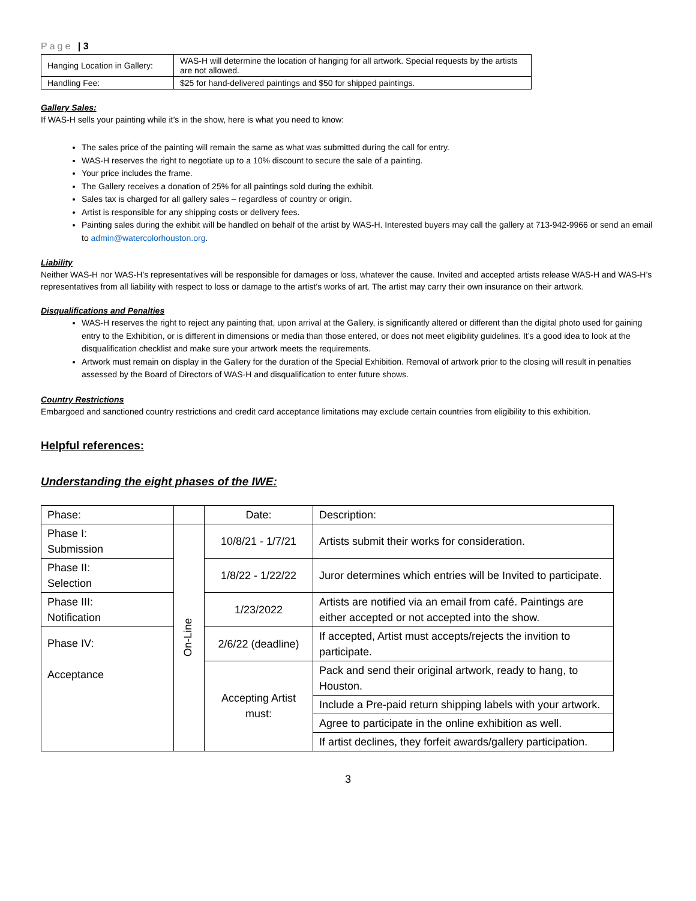Page | 3
| Hanging Location in Gallery: | WAS-H will determine the location of hanging for all artwork. Special requests by the artists are not allowed. |
| Handling Fee: | $25 for hand-delivered paintings and $50 for shipped paintings. |
Gallery Sales:
If WAS-H sells your painting while it’s in the show, here is what you need to know:
The sales price of the painting will remain the same as what was submitted during the call for entry.
WAS-H reserves the right to negotiate up to a 10% discount to secure the sale of a painting.
Your price includes the frame.
The Gallery receives a donation of 25% for all paintings sold during the exhibit.
Sales tax is charged for all gallery sales – regardless of country or origin.
Artist is responsible for any shipping costs or delivery fees.
Painting sales during the exhibit will be handled on behalf of the artist by WAS-H. Interested buyers may call the gallery at 713-942-9966 or send an email to admin@watercolorhouston.org.
Liability
Neither WAS-H nor WAS-H’s representatives will be responsible for damages or loss, whatever the cause. Invited and accepted artists release WAS-H and WAS-H’s representatives from all liability with respect to loss or damage to the artist’s works of art. The artist may carry their own insurance on their artwork.
Disqualifications and Penalties
WAS-H reserves the right to reject any painting that, upon arrival at the Gallery, is significantly altered or different than the digital photo used for gaining entry to the Exhibition, or is different in dimensions or media than those entered, or does not meet eligibility guidelines. It’s a good idea to look at the disqualification checklist and make sure your artwork meets the requirements.
Artwork must remain on display in the Gallery for the duration of the Special Exhibition. Removal of artwork prior to the closing will result in penalties assessed by the Board of Directors of WAS-H and disqualification to enter future shows.
Country Restrictions
Embargoed and sanctioned country restrictions and credit card acceptance limitations may exclude certain countries from eligibility to this exhibition.
Helpful references:
Understanding the eight phases of the IWE:
| Phase: | | Date: | Description: |
| Phase I: Submission | On-Line | 10/8/21 - 1/7/21 | Artists submit their works for consideration. |
| Phase II: Selection | | 1/8/22 - 1/22/22 | Juror determines which entries will be Invited to participate. |
| Phase III: Notification | | 1/23/2022 | Artists are notified via an email from café. Paintings are either accepted or not accepted into the show. |
| Phase IV: Acceptance | | 2/6/22 (deadline) | If accepted, Artist must accepts/rejects the invition to participate. |
| | | Accepting Artist must: | Pack and send their original artwork, ready to hang, to Houston. |
| | | | Include a Pre-paid return shipping labels with your artwork. |
| | | | Agree to participate in the online exhibition as well. |
| | | | If artist declines, they forfeit awards/gallery participation. |
3